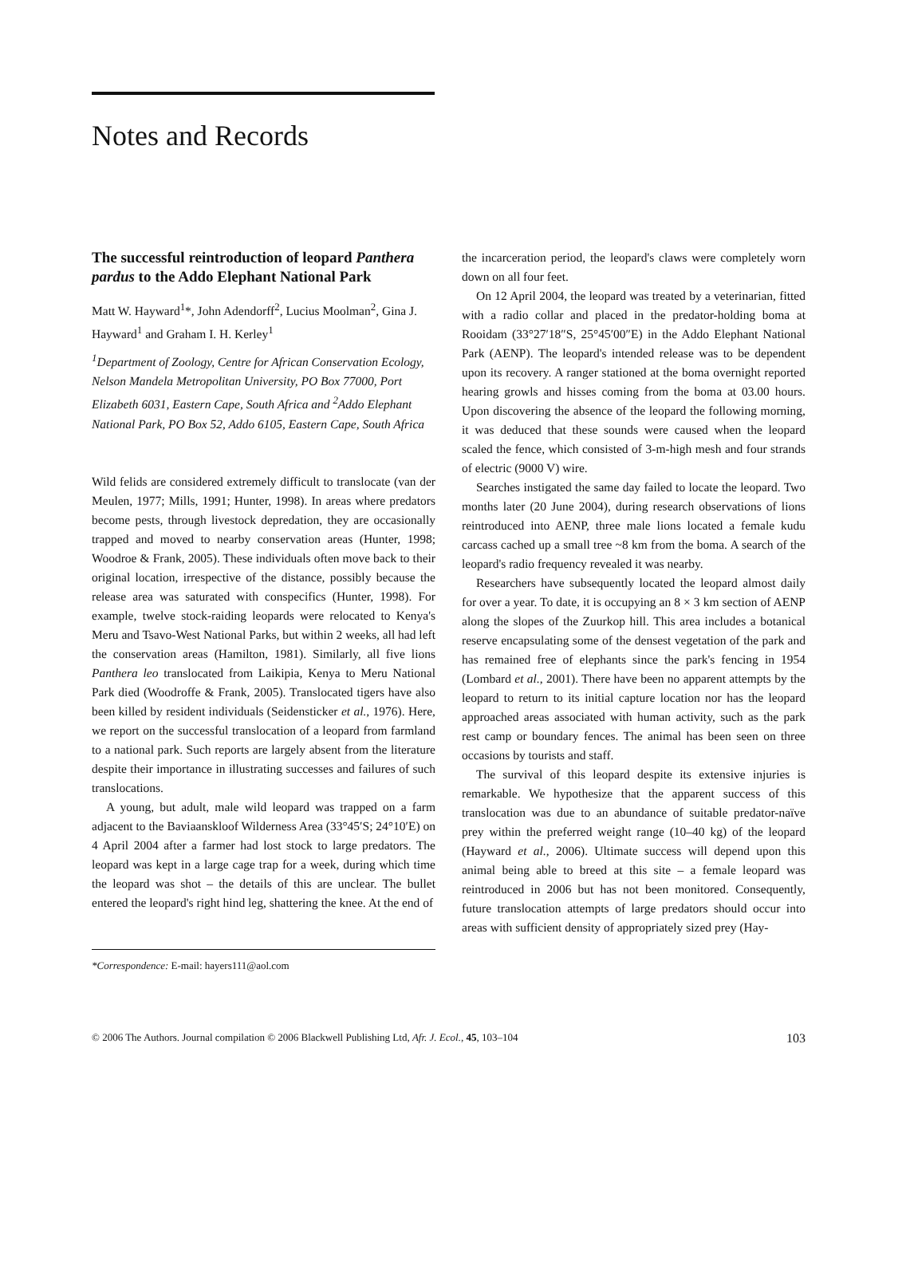Notes and Records
The successful reintroduction of leopard Panthera pardus to the Addo Elephant National Park
Matt W. Hayward<sup>1</sup>*, John Adendorff<sup>2</sup>, Lucius Moolman<sup>2</sup>, Gina J. Hayward<sup>1</sup> and Graham I. H. Kerley<sup>1</sup>
<sup>1</sup> Department of Zoology, Centre for African Conservation Ecology, Nelson Mandela Metropolitan University, PO Box 77000, Port Elizabeth 6031, Eastern Cape, South Africa and <sup>2</sup>Addo Elephant National Park, PO Box 52, Addo 6105, Eastern Cape, South Africa
Wild felids are considered extremely difficult to translocate (van der Meulen, 1977; Mills, 1991; Hunter, 1998). In areas where predators become pests, through livestock depredation, they are occasionally trapped and moved to nearby conservation areas (Hunter, 1998; Woodroe & Frank, 2005). These individuals often move back to their original location, irrespective of the distance, possibly because the release area was saturated with conspecifics (Hunter, 1998). For example, twelve stock-raiding leopards were relocated to Kenya's Meru and Tsavo-West National Parks, but within 2 weeks, all had left the conservation areas (Hamilton, 1981). Similarly, all five lions Panthera leo translocated from Laikipia, Kenya to Meru National Park died (Woodroffe & Frank, 2005). Translocated tigers have also been killed by resident individuals (Seidensticker et al., 1976). Here, we report on the successful translocation of a leopard from farmland to a national park. Such reports are largely absent from the literature despite their importance in illustrating successes and failures of such translocations.
A young, but adult, male wild leopard was trapped on a farm adjacent to the Baviaanskloof Wilderness Area (33°45′S; 24°10′E) on 4 April 2004 after a farmer had lost stock to large predators. The leopard was kept in a large cage trap for a week, during which time the leopard was shot – the details of this are unclear. The bullet entered the leopard's right hind leg, shattering the knee. At the end of
*Correspondence: E-mail: hayers111@aol.com
the incarceration period, the leopard's claws were completely worn down on all four feet.
On 12 April 2004, the leopard was treated by a veterinarian, fitted with a radio collar and placed in the predator-holding boma at Rooidam (33°27′18″S, 25°45′00″E) in the Addo Elephant National Park (AENP). The leopard's intended release was to be dependent upon its recovery. A ranger stationed at the boma overnight reported hearing growls and hisses coming from the boma at 03.00 hours. Upon discovering the absence of the leopard the following morning, it was deduced that these sounds were caused when the leopard scaled the fence, which consisted of 3-m-high mesh and four strands of electric (9000 V) wire.
Searches instigated the same day failed to locate the leopard. Two months later (20 June 2004), during research observations of lions reintroduced into AENP, three male lions located a female kudu carcass cached up a small tree ~8 km from the boma. A search of the leopard's radio frequency revealed it was nearby.
Researchers have subsequently located the leopard almost daily for over a year. To date, it is occupying an 8 × 3 km section of AENP along the slopes of the Zuurkop hill. This area includes a botanical reserve encapsulating some of the densest vegetation of the park and has remained free of elephants since the park's fencing in 1954 (Lombard et al., 2001). There have been no apparent attempts by the leopard to return to its initial capture location nor has the leopard approached areas associated with human activity, such as the park rest camp or boundary fences. The animal has been seen on three occasions by tourists and staff.
The survival of this leopard despite its extensive injuries is remarkable. We hypothesize that the apparent success of this translocation was due to an abundance of suitable predator-naïve prey within the preferred weight range (10–40 kg) of the leopard (Hayward et al., 2006). Ultimate success will depend upon this animal being able to breed at this site – a female leopard was reintroduced in 2006 but has not been monitored. Consequently, future translocation attempts of large predators should occur into areas with sufficient density of appropriately sized prey (Hay-
© 2006 The Authors. Journal compilation © 2006 Blackwell Publishing Ltd, Afr. J. Ecol., 45, 103–104 103